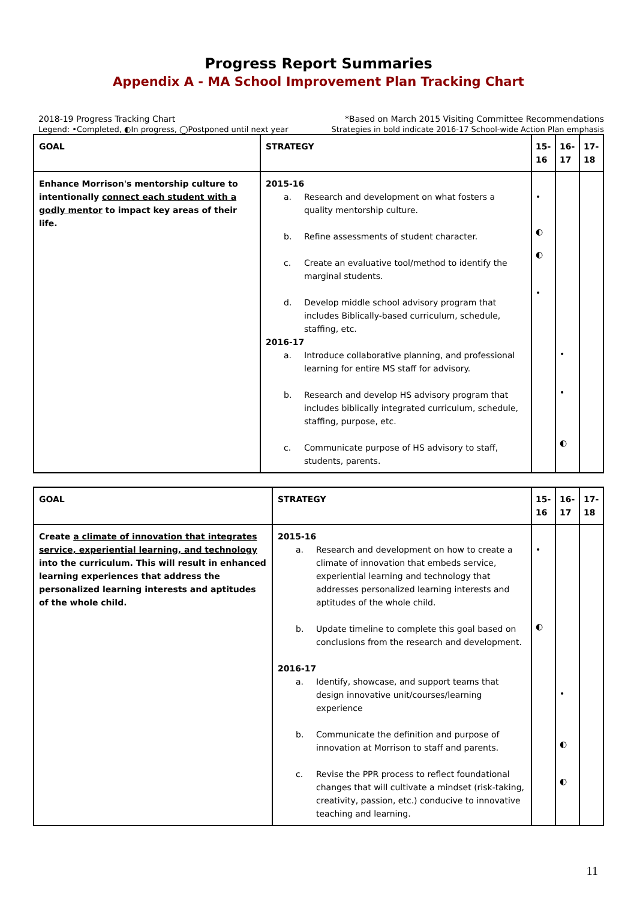Progress Report Summaries
Appendix A - MA School Improvement Plan Tracking Chart
2018-19 Progress Tracking Chart *Based on March 2015 Visiting Committee Recommendations
Legend: •Completed, ◐In progress, ◯Postponed until next year Strategies in bold indicate 2016-17 School-wide Action Plan emphasis
| GOAL | STRATEGY | 15-16 | 16-17 | 17-18 |
| --- | --- | --- | --- | --- |
| Enhance Morrison's mentorship culture to intentionally connect each student with a godly mentor to impact key areas of their life. | 2015-16 a. Research and development on what fosters a quality mentorship culture. b. Refine assessments of student character. c. Create an evaluative tool/method to identify the marginal students. d. Develop middle school advisory program that includes Biblically-based curriculum, schedule, staffing, etc. 2016-17 a. Introduce collaborative planning, and professional learning for entire MS staff for advisory. b. Research and develop HS advisory program that includes biblically integrated curriculum, schedule, staffing, purpose, etc. c. Communicate purpose of HS advisory to staff, students, parents. | • ◐ ◐ • | • • ◐ | |
| GOAL | STRATEGY | 15-16 | 16-17 | 17-18 |
| --- | --- | --- | --- | --- |
| Create a climate of innovation that integrates service, experiential learning, and technology into the curriculum. This will result in enhanced learning experiences that address the personalized learning interests and aptitudes of the whole child. | 2015-16 a. Research and development on how to create a climate of innovation that embeds service, experiential learning and technology that addresses personalized learning interests and aptitudes of the whole child. b. Update timeline to complete this goal based on conclusions from the research and development. 2016-17 a. Identify, showcase, and support teams that design innovative unit/courses/learning experience b. Communicate the definition and purpose of innovation at Morrison to staff and parents. c. Revise the PPR process to reflect foundational changes that will cultivate a mindset (risk-taking, creativity, passion, etc.) conducive to innovative teaching and learning. | • ◐ | • ◐ ◐ | |
11